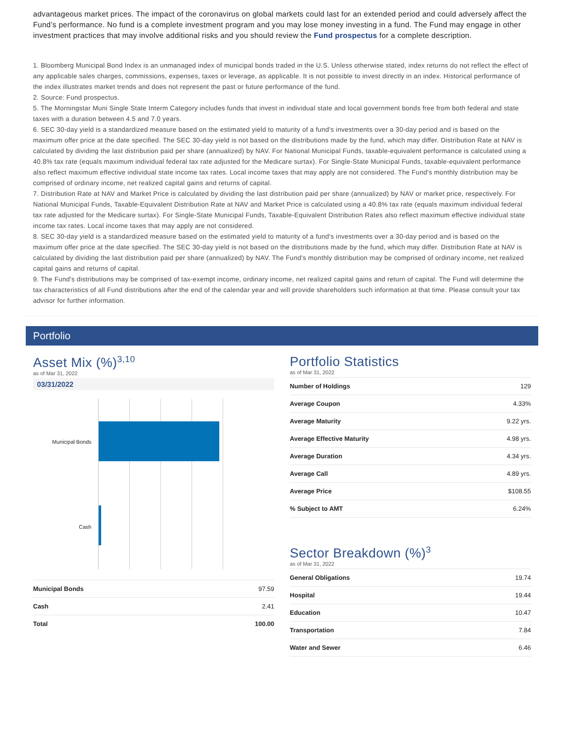advantageous market prices. The impact of the coronavirus on global markets could last for an extended period and could adversely affect the Fund’s performance. No fund is a complete investment program and you may lose money investing in a fund. The Fund may engage in other investment practices that may involve additional risks and you should review the Fund prospectus for a complete description.
1. Bloomberg Municipal Bond Index is an unmanaged index of municipal bonds traded in the U.S. Unless otherwise stated, index returns do not reflect the effect of any applicable sales charges, commissions, expenses, taxes or leverage, as applicable. It is not possible to invest directly in an index. Historical performance of the index illustrates market trends and does not represent the past or future performance of the fund.
2. Source: Fund prospectus.
5. The Morningstar Muni Single State Interm Category includes funds that invest in individual state and local government bonds free from both federal and state taxes with a duration between 4.5 and 7.0 years.
6. SEC 30-day yield is a standardized measure based on the estimated yield to maturity of a fund's investments over a 30-day period and is based on the maximum offer price at the date specified. The SEC 30-day yield is not based on the distributions made by the fund, which may differ. Distribution Rate at NAV is calculated by dividing the last distribution paid per share (annualized) by NAV. For National Municipal Funds, taxable-equivalent performance is calculated using a 40.8% tax rate (equals maximum individual federal tax rate adjusted for the Medicare surtax). For Single-State Municipal Funds, taxable-equivalent performance also reflect maximum effective individual state income tax rates. Local income taxes that may apply are not considered. The Fund's monthly distribution may be comprised of ordinary income, net realized capital gains and returns of capital.
7. Distribution Rate at NAV and Market Price is calculated by dividing the last distribution paid per share (annualized) by NAV or market price, respectively. For National Municipal Funds, Taxable-Equivalent Distribution Rate at NAV and Market Price is calculated using a 40.8% tax rate (equals maximum individual federal tax rate adjusted for the Medicare surtax). For Single-State Municipal Funds, Taxable-Equivalent Distribution Rates also reflect maximum effective individual state income tax rates. Local income taxes that may apply are not considered.
8. SEC 30-day yield is a standardized measure based on the estimated yield to maturity of a fund's investments over a 30-day period and is based on the maximum offer price at the date specified. The SEC 30-day yield is not based on the distributions made by the fund, which may differ. Distribution Rate at NAV is calculated by dividing the last distribution paid per share (annualized) by NAV. The Fund's monthly distribution may be comprised of ordinary income, net realized capital gains and returns of capital.
9. The Fund's distributions may be comprised of tax-exempt income, ordinary income, net realized capital gains and return of capital. The Fund will determine the tax characteristics of all Fund distributions after the end of the calendar year and will provide shareholders such information at that time. Please consult your tax advisor for further information.
Portfolio
Asset Mix (%)<sup>3,10</sup>
as of Mar 31, 2022
03/31/2022
Municipal Bonds
Cash
| Municipal Bonds | 97.59 |
| Cash | 2.41 |
| Total | 100.00 |
Portfolio Statistics
as of Mar 31, 2022
| Number of Holdings | 129 |
| Average Coupon | 4.33% |
| Average Maturity | 9.22 yrs. |
| Average Effective Maturity | 4.98 yrs. |
| Average Duration | 4.34 yrs. |
| Average Call | 4.89 yrs. |
| Average Price | $108.55 |
| % Subject to AMT | 6.24% |
Sector Breakdown (%)<sup>3</sup>
as of Mar 31, 2022
| General Obligations | 19.74 |
| Hospital | 19.44 |
| Education | 10.47 |
| Transportation | 7.84 |
| Water and Sewer | 6.46 |